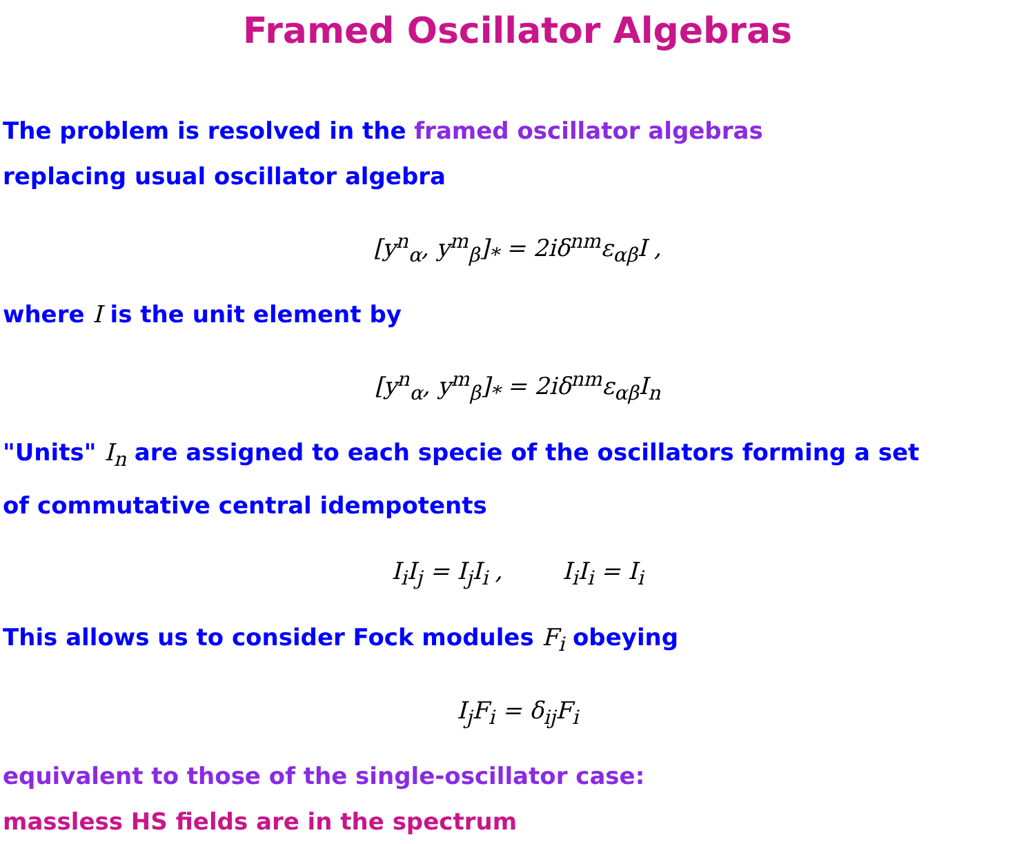Framed Oscillator Algebras
The problem is resolved in the framed oscillator algebras
replacing usual oscillator algebra
[y<sup>n</sup><sub>α</sub>, y<sup>m</sup><sub>β</sub>]<sub>*</sub> = 2iδ<sup>nm</sup>ε<sub>αβ</sub>I ,
where I is the unit element by
[y<sup>n</sup><sub>α</sub>, y<sup>m</sup><sub>β</sub>]<sub>*</sub> = 2iδ<sup>nm</sup>ε<sub>αβ</sub>I<sub>n</sub>
"Units" I<sub>n</sub> are assigned to each specie of the oscillators forming a set
of commutative central idempotents
I<sub>i</sub>I<sub>j</sub> = I<sub>j</sub>I<sub>i</sub> , I<sub>i</sub>I<sub>i</sub> = I<sub>i</sub>
This allows us to consider Fock modules F<sub>i</sub> obeying
I<sub>j</sub>F<sub>i</sub> = δ<sub>ij</sub>F<sub>i</sub>
equivalent to those of the single-oscillator case:
massless HS fields are in the spectrum